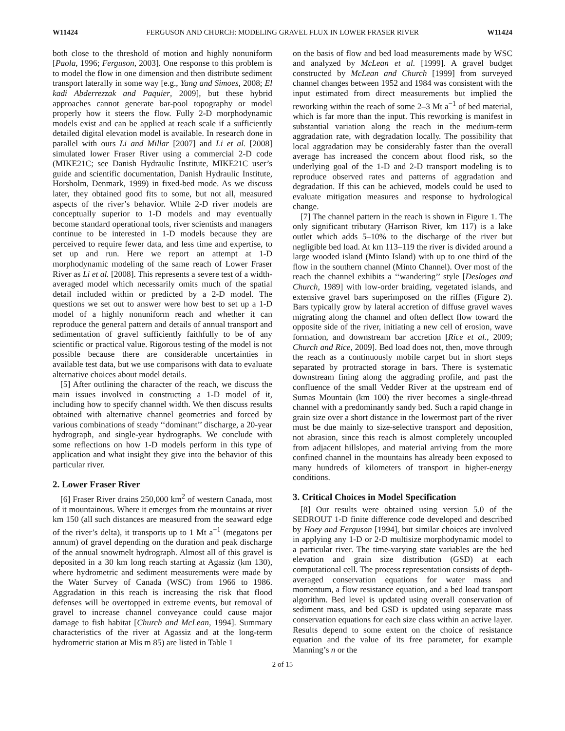W11424 FERGUSON AND CHURCH: MODELING GRAVEL FLUX IN LOWER FRASER RIVER W11424
both close to the threshold of motion and highly nonuniform [Paola, 1996; Ferguson, 2003]. One response to this problem is to model the flow in one dimension and then distribute sediment transport laterally in some way [e.g., Yang and Simoes, 2008; El kadi Abderrezzak and Paquier, 2009], but these hybrid approaches cannot generate bar-pool topography or model properly how it steers the flow. Fully 2-D morphodynamic models exist and can be applied at reach scale if a sufficiently detailed digital elevation model is available. In research done in parallel with ours Li and Millar [2007] and Li et al. [2008] simulated lower Fraser River using a commercial 2-D code (MIKE21C; see Danish Hydraulic Institute, MIKE21C user’s guide and scientific documentation, Danish Hydraulic Institute, Horsholm, Denmark, 1999) in fixed-bed mode. As we discuss later, they obtained good fits to some, but not all, measured aspects of the river’s behavior. While 2-D river models are conceptually superior to 1-D models and may eventually become standard operational tools, river scientists and managers continue to be interested in 1-D models because they are perceived to require fewer data, and less time and expertise, to set up and run. Here we report an attempt at 1-D morphodynamic modeling of the same reach of Lower Fraser River as Li et al. [2008]. This represents a severe test of a width-averaged model which necessarily omits much of the spatial detail included within or predicted by a 2-D model. The questions we set out to answer were how best to set up a 1-D model of a highly nonuniform reach and whether it can reproduce the general pattern and details of annual transport and sedimentation of gravel sufficiently faithfully to be of any scientific or practical value. Rigorous testing of the model is not possible because there are considerable uncertainties in available test data, but we use comparisons with data to evaluate alternative choices about model details.
[5] After outlining the character of the reach, we discuss the main issues involved in constructing a 1-D model of it, including how to specify channel width. We then discuss results obtained with alternative channel geometries and forced by various combinations of steady ‘‘dominant’’ discharge, a 20-year hydrograph, and single-year hydrographs. We conclude with some reflections on how 1-D models perform in this type of application and what insight they give into the behavior of this particular river.
2. Lower Fraser River
[6] Fraser River drains 250,000 km<sup>2</sup> of western Canada, most of it mountainous. Where it emerges from the mountains at river km 150 (all such distances are measured from the seaward edge of the river’s delta), it transports up to 1 Mt a<sup>−1</sup> (megatons per annum) of gravel depending on the duration and peak discharge of the annual snowmelt hydrograph. Almost all of this gravel is deposited in a 30 km long reach starting at Agassiz (km 130), where hydrometric and sediment measurements were made by the Water Survey of Canada (WSC) from 1966 to 1986. Aggradation in this reach is increasing the risk that flood defenses will be overtopped in extreme events, but removal of gravel to increase channel conveyance could cause major damage to fish habitat [Church and McLean, 1994]. Summary characteristics of the river at Agassiz and at the long-term hydrometric station at Mis m 85) are listed in Table 1
on the basis of flow and bed load measurements made by WSC and analyzed by McLean et al. [1999]. A gravel budget constructed by McLean and Church [1999] from surveyed channel changes between 1952 and 1984 was consistent with the input estimated from direct measurements but implied the reworking within the reach of some 2–3 Mt a<sup>−1</sup> of bed material, which is far more than the input. This reworking is manifest in substantial variation along the reach in the medium-term aggradation rate, with degradation locally. The possibility that local aggradation may be considerably faster than the overall average has increased the concern about flood risk, so the underlying goal of the 1-D and 2-D transport modeling is to reproduce observed rates and patterns of aggradation and degradation. If this can be achieved, models could be used to evaluate mitigation measures and response to hydrological change.
[7] The channel pattern in the reach is shown in Figure 1. The only significant tributary (Harrison River, km 117) is a lake outlet which adds 5–10% to the discharge of the river but negligible bed load. At km 113–119 the river is divided around a large wooded island (Minto Island) with up to one third of the flow in the southern channel (Minto Channel). Over most of the reach the channel exhibits a ‘‘wandering’’ style [Desloges and Church, 1989] with low-order braiding, vegetated islands, and extensive gravel bars superimposed on the riffles (Figure 2). Bars typically grow by lateral accretion of diffuse gravel waves migrating along the channel and often deflect flow toward the opposite side of the river, initiating a new cell of erosion, wave formation, and downstream bar accretion [Rice et al., 2009; Church and Rice, 2009]. Bed load does not, then, move through the reach as a continuously mobile carpet but in short steps separated by protracted storage in bars. There is systematic downstream fining along the aggrading profile, and past the confluence of the small Vedder River at the upstream end of Sumas Mountain (km 100) the river becomes a single-thread channel with a predominantly sandy bed. Such a rapid change in grain size over a short distance in the lowermost part of the river must be due mainly to size-selective transport and deposition, not abrasion, since this reach is almost completely uncoupled from adjacent hillslopes, and material arriving from the more confined channel in the mountains has already been exposed to many hundreds of kilometers of transport in higher-energy conditions.
3. Critical Choices in Model Specification
[8] Our results were obtained using version 5.0 of the SEDROUT 1-D finite difference code developed and described by Hoey and Ferguson [1994], but similar choices are involved in applying any 1-D or 2-D multisize morphodynamic model to a particular river. The time-varying state variables are the bed elevation and grain size distribution (GSD) at each computational cell. The process representation consists of depth-averaged conservation equations for water mass and momentum, a flow resistance equation, and a bed load transport algorithm. Bed level is updated using overall conservation of sediment mass, and bed GSD is updated using separate mass conservation equations for each size class within an active layer. Results depend to some extent on the choice of resistance equation and the value of its free parameter, for example Manning’s n or the
2 of 15